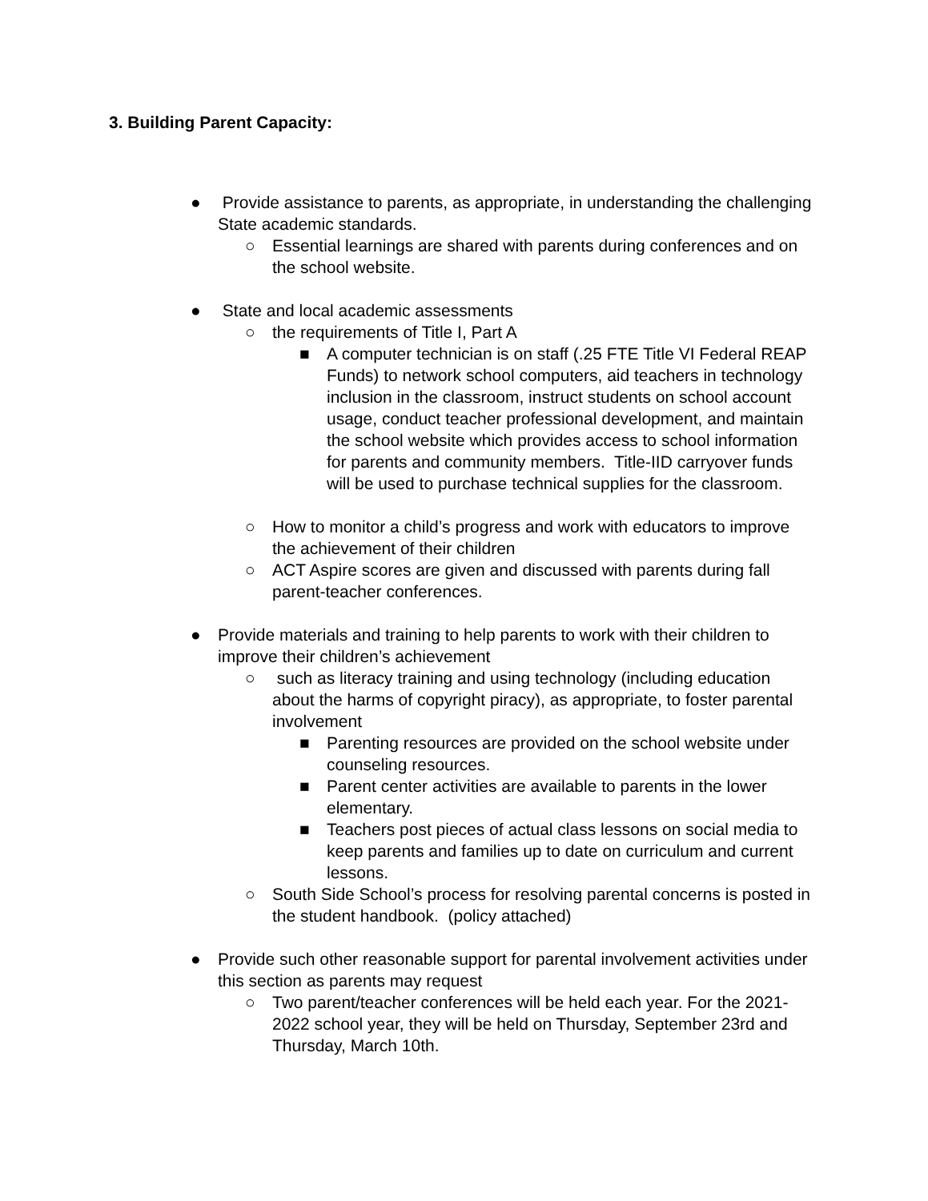3. Building Parent Capacity:
● Provide assistance to parents, as appropriate, in understanding the challenging State academic standards.
○ Essential learnings are shared with parents during conferences and on the school website.
● State and local academic assessments
○ the requirements of Title I, Part A
■ A computer technician is on staff (.25 FTE Title VI Federal REAP Funds) to network school computers, aid teachers in technology inclusion in the classroom, instruct students on school account usage, conduct teacher professional development, and maintain the school website which provides access to school information for parents and community members. Title-IID carryover funds will be used to purchase technical supplies for the classroom.
○ How to monitor a child’s progress and work with educators to improve the achievement of their children
○ ACT Aspire scores are given and discussed with parents during fall parent-teacher conferences.
● Provide materials and training to help parents to work with their children to improve their children’s achievement
○ such as literacy training and using technology (including education about the harms of copyright piracy), as appropriate, to foster parental involvement
■ Parenting resources are provided on the school website under counseling resources.
■ Parent center activities are available to parents in the lower elementary.
■ Teachers post pieces of actual class lessons on social media to keep parents and families up to date on curriculum and current lessons.
○ South Side School’s process for resolving parental concerns is posted in the student handbook. (policy attached)
● Provide such other reasonable support for parental involvement activities under this section as parents may request
○ Two parent/teacher conferences will be held each year. For the 2021-2022 school year, they will be held on Thursday, September 23rd and Thursday, March 10th.